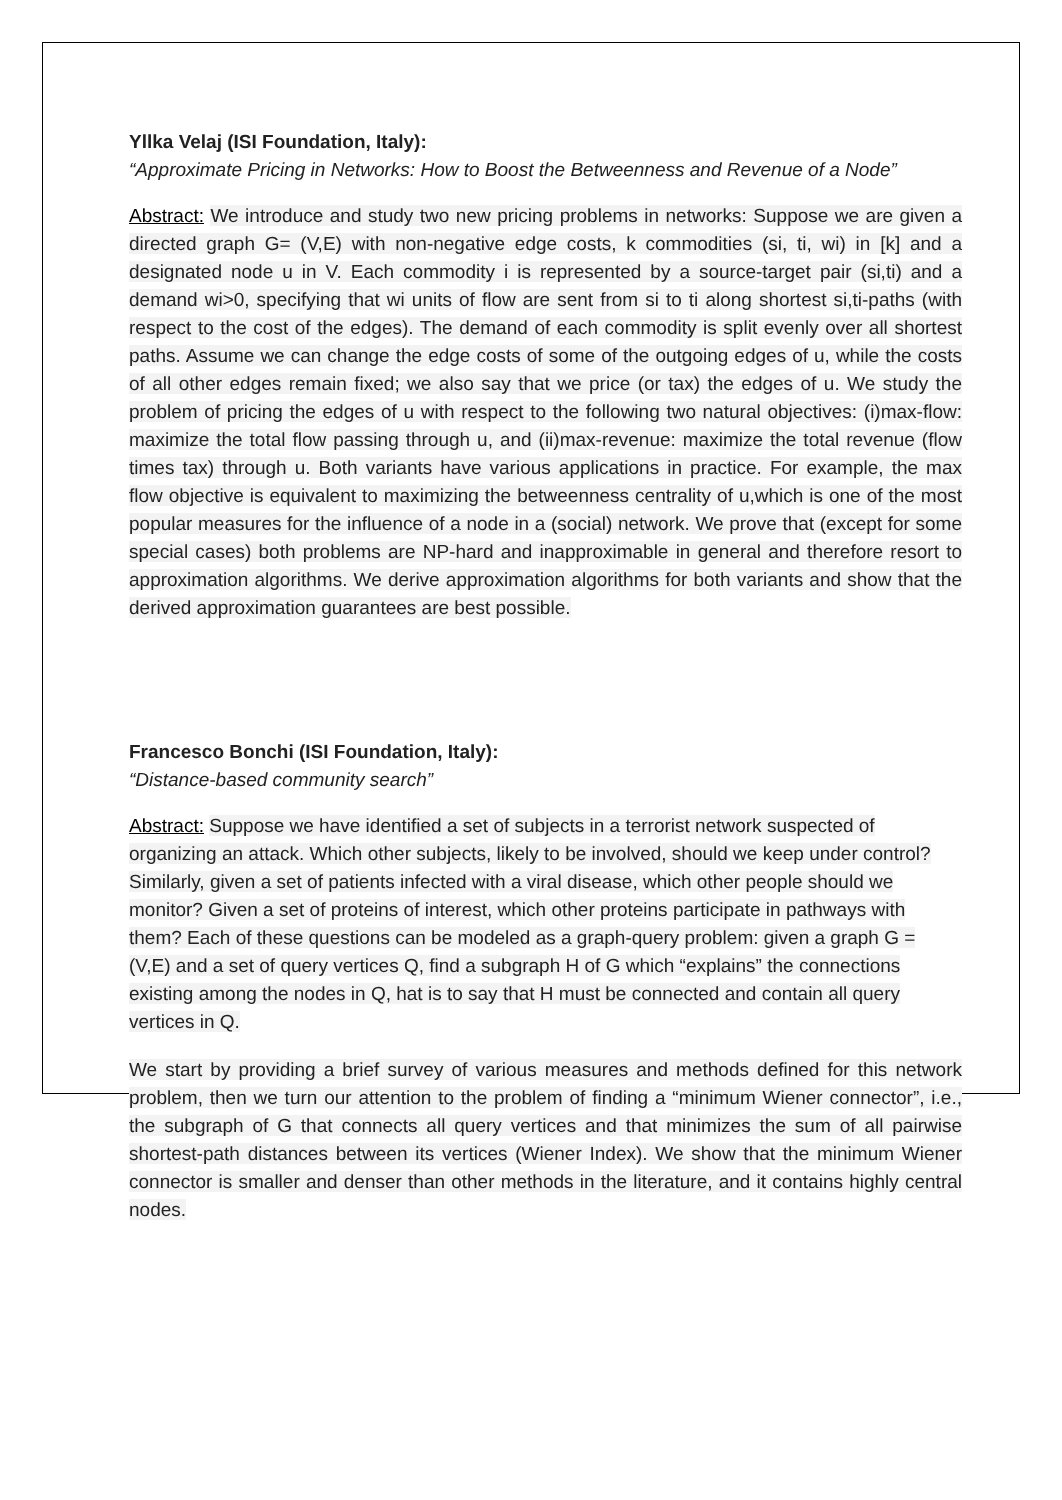Yllka Velaj (ISI Foundation, Italy):
“Approximate Pricing in Networks: How to Boost the Betweenness and Revenue of a Node”
Abstract: We introduce and study two new pricing problems in networks: Suppose we are given a directed graph G= (V,E) with non-negative edge costs, k commodities (si, ti, wi) in [k] and a designated node u in V. Each commodity i is represented by a source-target pair (si,ti) and a demand wi>0, specifying that wi units of flow are sent from si to ti along shortest si,ti-paths (with respect to the cost of the edges). The demand of each commodity is split evenly over all shortest paths. Assume we can change the edge costs of some of the outgoing edges of u, while the costs of all other edges remain fixed; we also say that we price (or tax) the edges of u. We study the problem of pricing the edges of u with respect to the following two natural objectives: (i)max-flow: maximize the total flow passing through u, and (ii)max-revenue: maximize the total revenue (flow times tax) through u. Both variants have various applications in practice. For example, the max flow objective is equivalent to maximizing the betweenness centrality of u,which is one of the most popular measures for the influence of a node in a (social) network. We prove that (except for some special cases) both problems are NP-hard and inapproximable in general and therefore resort to approximation algorithms. We derive approximation algorithms for both variants and show that the derived approximation guarantees are best possible.
Francesco Bonchi (ISI Foundation, Italy):
“Distance-based community search”
Abstract: Suppose we have identified a set of subjects in a terrorist network suspected of organizing an attack. Which other subjects, likely to be involved, should we keep under control? Similarly, given a set of patients infected with a viral disease, which other people should we monitor? Given a set of proteins of interest, which other proteins participate in pathways with them? Each of these questions can be modeled as a graph-query problem: given a graph G = (V,E) and a set of query vertices Q, find a subgraph H of G which “explains” the connections existing among the nodes in Q, hat is to say that H must be connected and contain all query vertices in Q.
We start by providing a brief survey of various measures and methods defined for this network problem, then we turn our attention to the problem of finding a “minimum Wiener connector”, i.e., the subgraph of G that connects all query vertices and that minimizes the sum of all pairwise shortest-path distances between its vertices (Wiener Index). We show that the minimum Wiener connector is smaller and denser than other methods in the literature, and it contains highly central nodes.